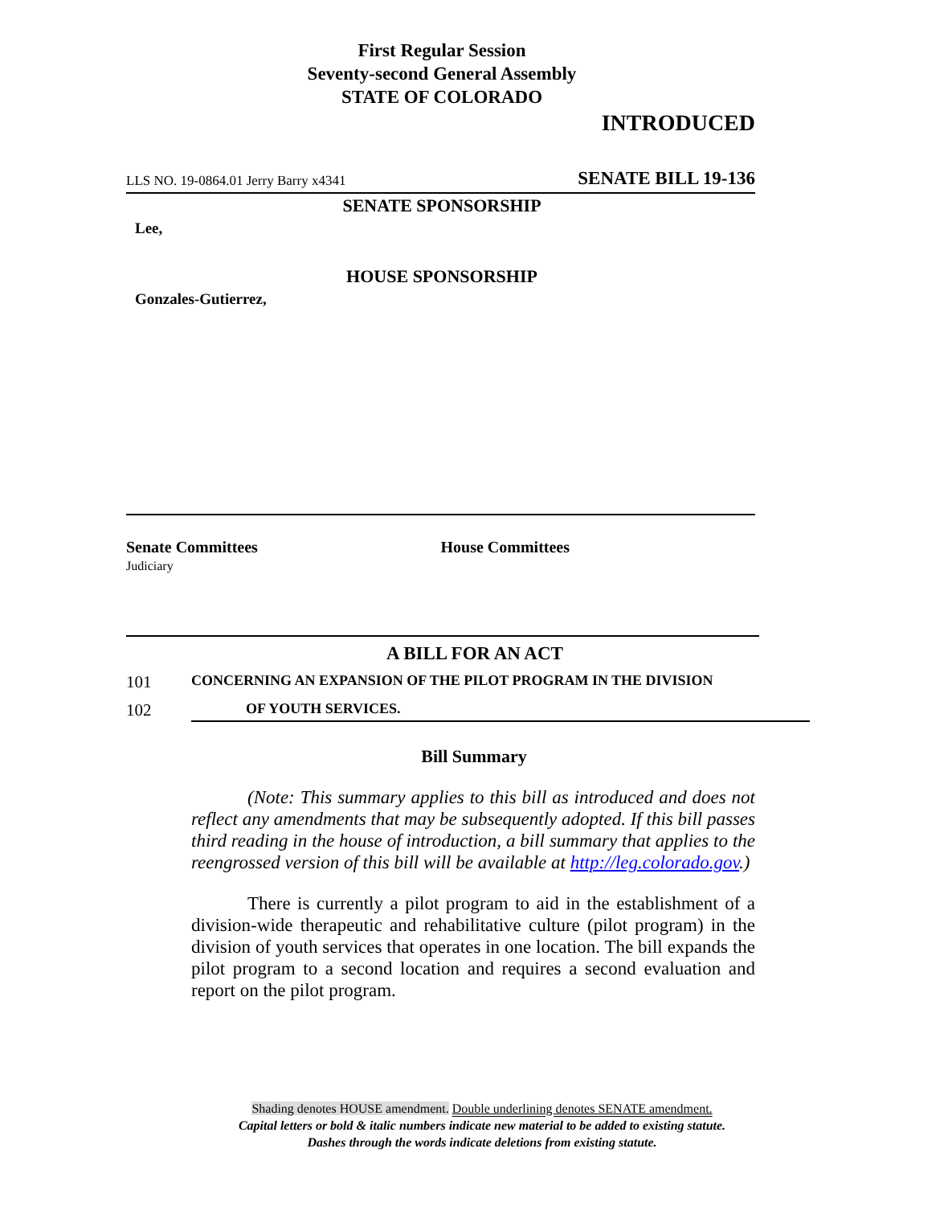First Regular Session
Seventy-second General Assembly
STATE OF COLORADO
INTRODUCED
LLS NO. 19-0864.01 Jerry Barry x4341 SENATE BILL 19-136
SENATE SPONSORSHIP
Lee,
HOUSE SPONSORSHIP
Gonzales-Gutierrez,
Senate Committees
Judiciary
House Committees
A BILL FOR AN ACT
101 CONCERNING AN EXPANSION OF THE PILOT PROGRAM IN THE DIVISION
102 OF YOUTH SERVICES.
Bill Summary
(Note: This summary applies to this bill as introduced and does not reflect any amendments that may be subsequently adopted. If this bill passes third reading in the house of introduction, a bill summary that applies to the reengrossed version of this bill will be available at http://leg.colorado.gov.)
There is currently a pilot program to aid in the establishment of a division-wide therapeutic and rehabilitative culture (pilot program) in the division of youth services that operates in one location. The bill expands the pilot program to a second location and requires a second evaluation and report on the pilot program.
Shading denotes HOUSE amendment. Double underlining denotes SENATE amendment.
Capital letters or bold & italic numbers indicate new material to be added to existing statute.
Dashes through the words indicate deletions from existing statute.